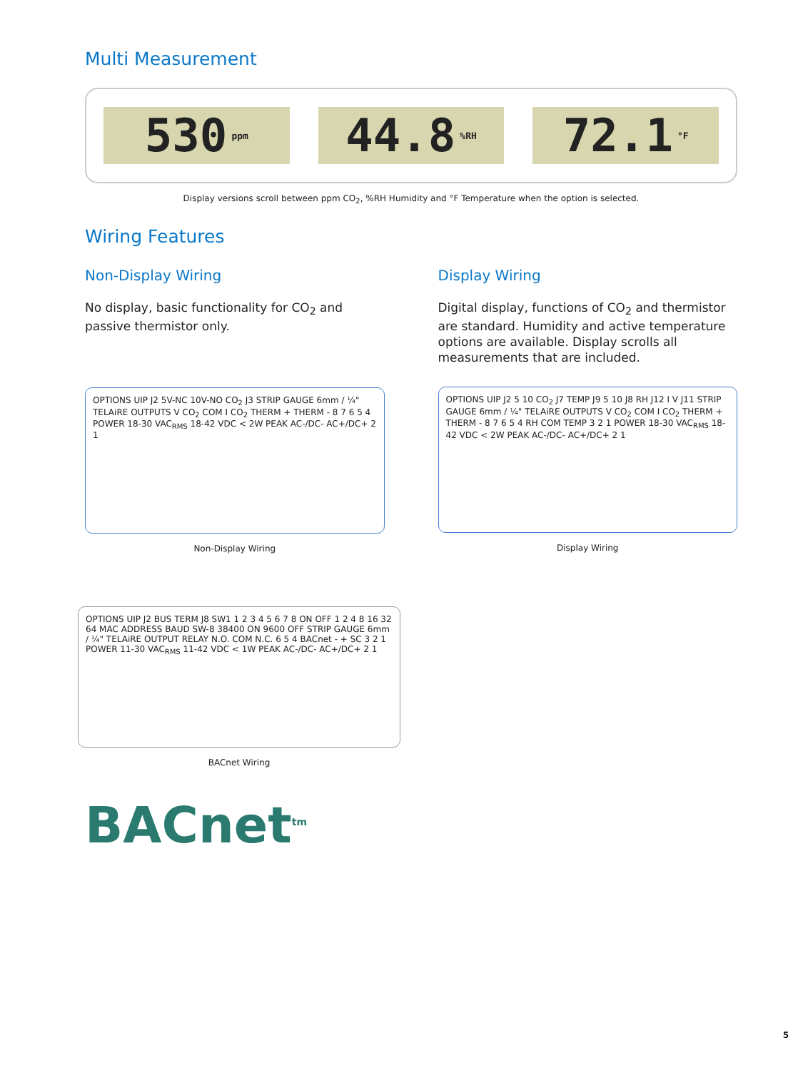Multi Measurement
530 ppm
44.8%RH
72.1 °F
Display versions scroll between ppm CO<sub>2</sub>, %RH Humidity and °F Temperature when the option is selected.
Wiring Features
Non-Display Wiring
No display, basic functionality for CO<sub>2</sub> and passive thermistor only.
OPTIONS UIP J2 5V-NC 10V-NO CO<sub>2</sub> J3 STRIP GAUGE 6mm / ¼" TELAiRE OUTPUTS V CO<sub>2</sub> COM I CO<sub>2</sub> THERM + THERM - 8 7 6 5 4 POWER 18-30 VAC<sub>RMS</sub> 18-42 VDC < 2W PEAK AC-/DC- AC+/DC+ 2 1
Non-Display Wiring
Display Wiring
Digital display, functions of CO<sub>2</sub> and thermistor are standard. Humidity and active temperature options are available. Display scrolls all measurements that are included.
OPTIONS UIP J2 5 10 CO<sub>2</sub> J7 TEMP J9 5 10 J8 RH J12 I V J11 STRIP GAUGE 6mm / ¼" TELAiRE OUTPUTS V CO<sub>2</sub> COM I CO<sub>2</sub> THERM + THERM - 8 7 6 5 4 RH COM TEMP 3 2 1 POWER 18-30 VAC<sub>RMS</sub> 18-42 VDC < 2W PEAK AC-/DC- AC+/DC+ 2 1
Display Wiring
OPTIONS UIP J2 BUS TERM J8 SW1 1 2 3 4 5 6 7 8 ON OFF 1 2 4 8 16 32 64 MAC ADDRESS BAUD SW-8 38400 ON 9600 OFF STRIP GAUGE 6mm / ¼" TELAiRE OUTPUT RELAY N.O. COM N.C. 6 5 4 BACnet - + SC 3 2 1 POWER 11-30 VAC<sub>RMS</sub> 11-42 VDC < 1W PEAK AC-/DC- AC+/DC+ 2 1
BACnet Wiring
BACnet<sup>tm</sup>
5